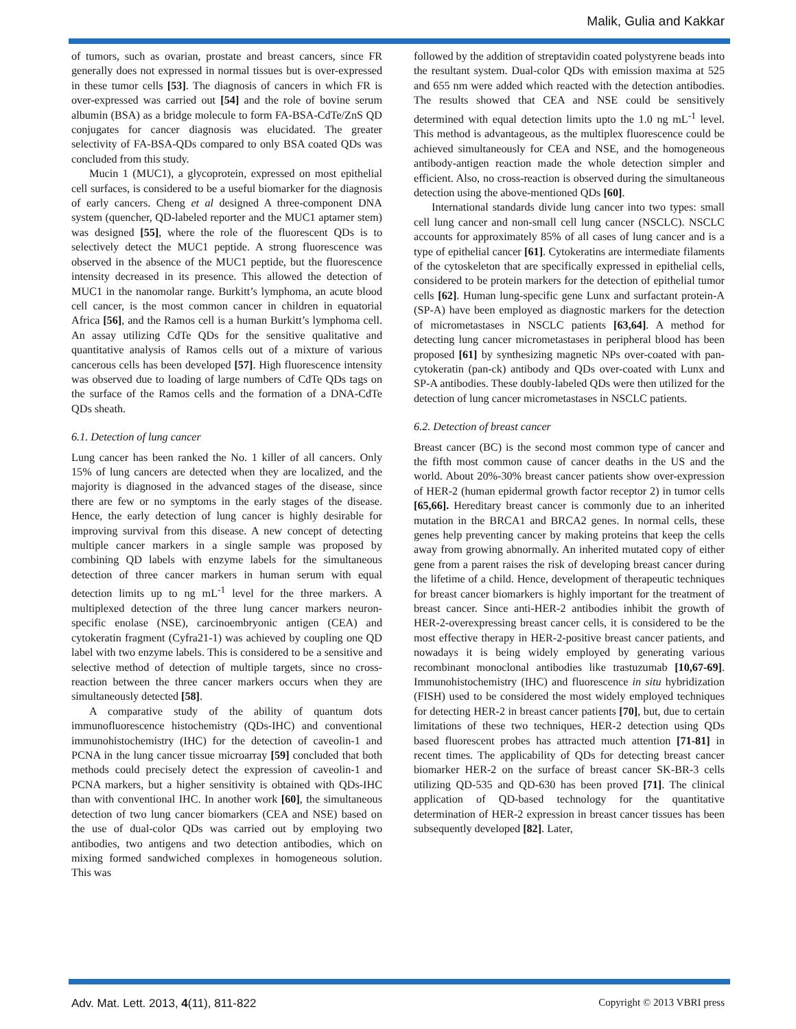Malik, Gulia and Kakkar
of tumors, such as ovarian, prostate and breast cancers, since FR generally does not expressed in normal tissues but is over-expressed in these tumor cells [53]. The diagnosis of cancers in which FR is over-expressed was carried out [54] and the role of bovine serum albumin (BSA) as a bridge molecule to form FA-BSA-CdTe/ZnS QD conjugates for cancer diagnosis was elucidated. The greater selectivity of FA-BSA-QDs compared to only BSA coated QDs was concluded from this study.
Mucin 1 (MUC1), a glycoprotein, expressed on most epithelial cell surfaces, is considered to be a useful biomarker for the diagnosis of early cancers. Cheng et al designed A three-component DNA system (quencher, QD-labeled reporter and the MUC1 aptamer stem) was designed [55], where the role of the fluorescent QDs is to selectively detect the MUC1 peptide. A strong fluorescence was observed in the absence of the MUC1 peptide, but the fluorescence intensity decreased in its presence. This allowed the detection of MUC1 in the nanomolar range. Burkitt’s lymphoma, an acute blood cell cancer, is the most common cancer in children in equatorial Africa [56], and the Ramos cell is a human Burkitt’s lymphoma cell. An assay utilizing CdTe QDs for the sensitive qualitative and quantitative analysis of Ramos cells out of a mixture of various cancerous cells has been developed [57]. High fluorescence intensity was observed due to loading of large numbers of CdTe QDs tags on the surface of the Ramos cells and the formation of a DNA-CdTe QDs sheath.
6.1. Detection of lung cancer
Lung cancer has been ranked the No. 1 killer of all cancers. Only 15% of lung cancers are detected when they are localized, and the majority is diagnosed in the advanced stages of the disease, since there are few or no symptoms in the early stages of the disease. Hence, the early detection of lung cancer is highly desirable for improving survival from this disease. A new concept of detecting multiple cancer markers in a single sample was proposed by combining QD labels with enzyme labels for the simultaneous detection of three cancer markers in human serum with equal detection limits up to ng mL<sup>-1</sup> level for the three markers. A multiplexed detection of the three lung cancer markers neuron-specific enolase (NSE), carcinoembryonic antigen (CEA) and cytokeratin fragment (Cyfra21-1) was achieved by coupling one QD label with two enzyme labels. This is considered to be a sensitive and selective method of detection of multiple targets, since no cross-reaction between the three cancer markers occurs when they are simultaneously detected [58].
A comparative study of the ability of quantum dots immunofluorescence histochemistry (QDs-IHC) and conventional immunohistochemistry (IHC) for the detection of caveolin-1 and PCNA in the lung cancer tissue microarray [59] concluded that both methods could precisely detect the expression of caveolin-1 and PCNA markers, but a higher sensitivity is obtained with QDs-IHC than with conventional IHC. In another work [60], the simultaneous detection of two lung cancer biomarkers (CEA and NSE) based on the use of dual-color QDs was carried out by employing two antibodies, two antigens and two detection antibodies, which on mixing formed sandwiched complexes in homogeneous solution. This was
followed by the addition of streptavidin coated polystyrene beads into the resultant system. Dual-color QDs with emission maxima at 525 and 655 nm were added which reacted with the detection antibodies. The results showed that CEA and NSE could be sensitively determined with equal detection limits upto the 1.0 ng mL<sup>-1</sup> level. This method is advantageous, as the multiplex fluorescence could be achieved simultaneously for CEA and NSE, and the homogeneous antibody-antigen reaction made the whole detection simpler and efficient. Also, no cross-reaction is observed during the simultaneous detection using the above-mentioned QDs [60].
International standards divide lung cancer into two types: small cell lung cancer and non-small cell lung cancer (NSCLC). NSCLC accounts for approximately 85% of all cases of lung cancer and is a type of epithelial cancer [61]. Cytokeratins are intermediate filaments of the cytoskeleton that are specifically expressed in epithelial cells, considered to be protein markers for the detection of epithelial tumor cells [62]. Human lung-specific gene Lunx and surfactant protein-A (SP-A) have been employed as diagnostic markers for the detection of micrometastases in NSCLC patients [63,64]. A method for detecting lung cancer micrometastases in peripheral blood has been proposed [61] by synthesizing magnetic NPs over-coated with pan-cytokeratin (pan-ck) antibody and QDs over-coated with Lunx and SP-A antibodies. These doubly-labeled QDs were then utilized for the detection of lung cancer micrometastases in NSCLC patients.
6.2. Detection of breast cancer
Breast cancer (BC) is the second most common type of cancer and the fifth most common cause of cancer deaths in the US and the world. About 20%-30% breast cancer patients show over-expression of HER-2 (human epidermal growth factor receptor 2) in tumor cells [65,66]. Hereditary breast cancer is commonly due to an inherited mutation in the BRCA1 and BRCA2 genes. In normal cells, these genes help preventing cancer by making proteins that keep the cells away from growing abnormally. An inherited mutated copy of either gene from a parent raises the risk of developing breast cancer during the lifetime of a child. Hence, development of therapeutic techniques for breast cancer biomarkers is highly important for the treatment of breast cancer. Since anti-HER-2 antibodies inhibit the growth of HER-2-overexpressing breast cancer cells, it is considered to be the most effective therapy in HER-2-positive breast cancer patients, and nowadays it is being widely employed by generating various recombinant monoclonal antibodies like trastuzumab [10,67-69]. Immunohistochemistry (IHC) and fluorescence in situ hybridization (FISH) used to be considered the most widely employed techniques for detecting HER-2 in breast cancer patients [70], but, due to certain limitations of these two techniques, HER-2 detection using QDs based fluorescent probes has attracted much attention [71-81] in recent times. The applicability of QDs for detecting breast cancer biomarker HER-2 on the surface of breast cancer SK-BR-3 cells utilizing QD-535 and QD-630 has been proved [71]. The clinical application of QD-based technology for the quantitative determination of HER-2 expression in breast cancer tissues has been subsequently developed [82]. Later,
Adv. Mat. Lett. 2013, 4(11), 811-822 Copyright © 2013 VBRI press